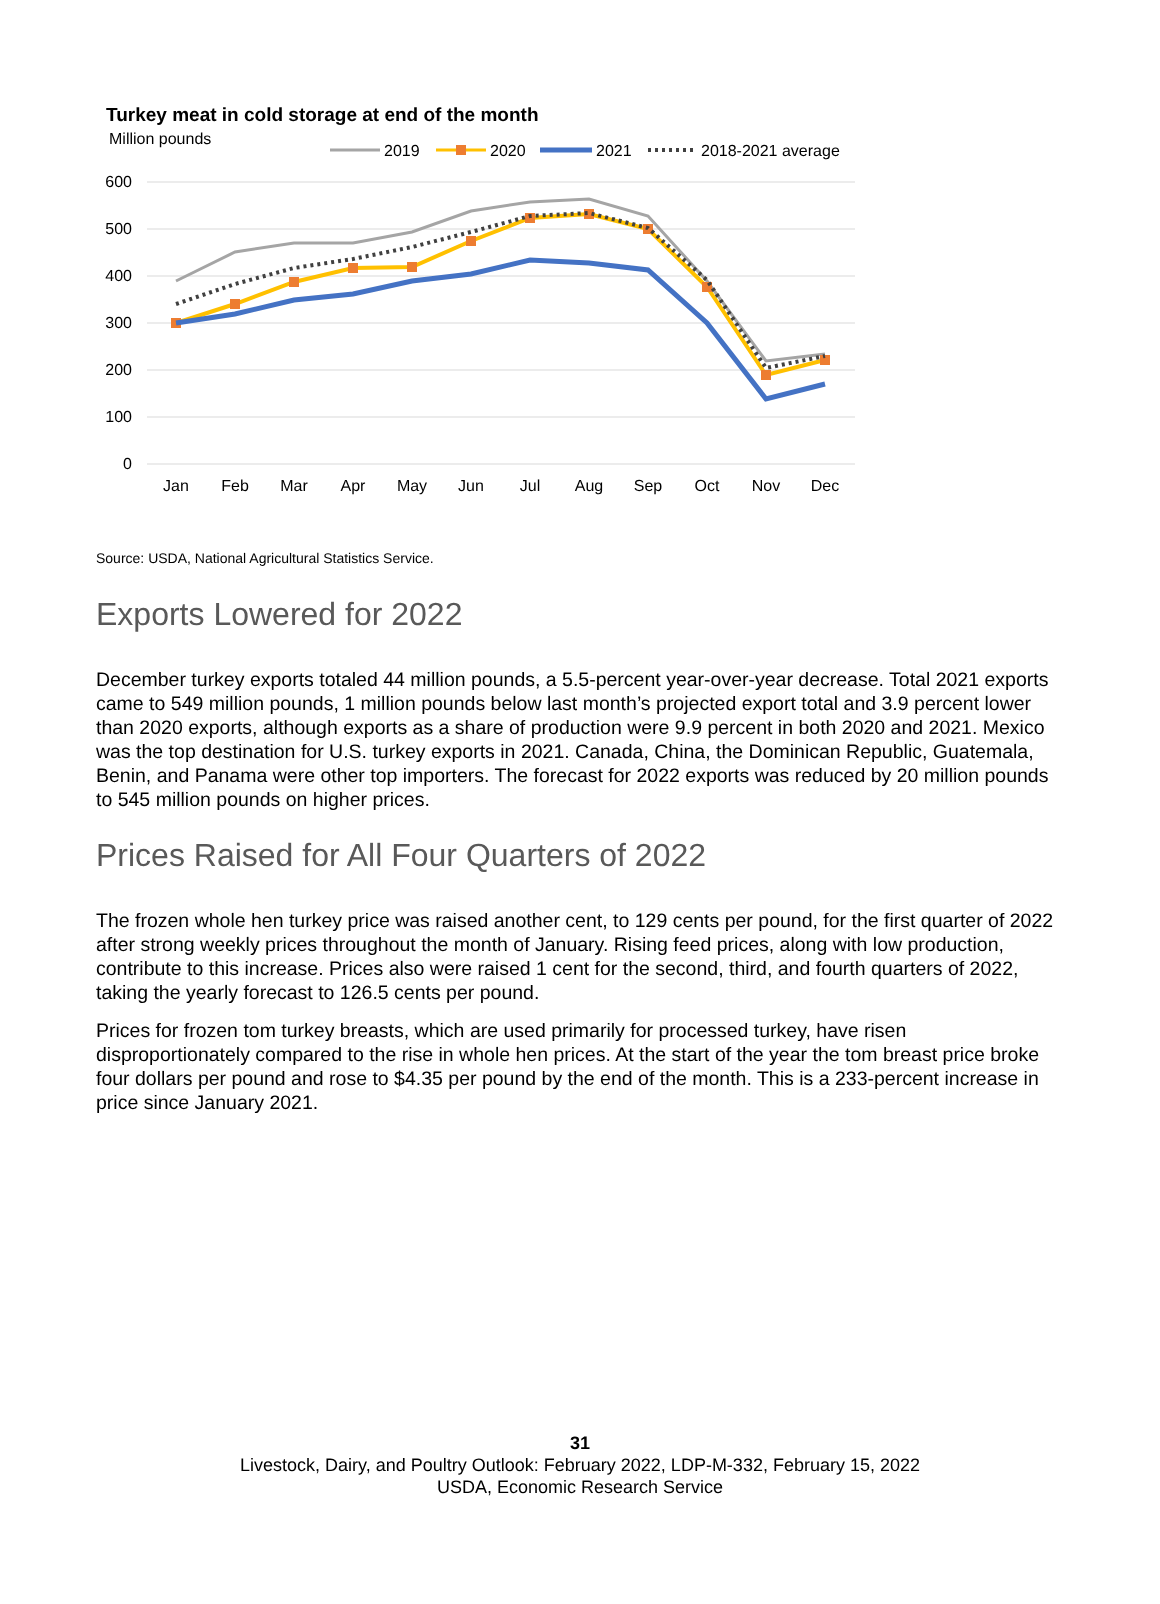Turkey meat in cold storage at end of the month
Million pounds
2019
2020
2021
2018-2021 average
600
500
400
300
200
100
0
Jan
Feb
Mar
Apr
May
Jun
Jul
Aug
Sep
Oct
Nov
Dec
Source: USDA, National Agricultural Statistics Service.
Exports Lowered for 2022
December turkey exports totaled 44 million pounds, a 5.5-percent year-over-year decrease. Total 2021 exports came to 549 million pounds, 1 million pounds below last month’s projected export total and 3.9 percent lower than 2020 exports, although exports as a share of production were 9.9 percent in both 2020 and 2021. Mexico was the top destination for U.S. turkey exports in 2021. Canada, China, the Dominican Republic, Guatemala, Benin, and Panama were other top importers. The forecast for 2022 exports was reduced by 20 million pounds to 545 million pounds on higher prices.
Prices Raised for All Four Quarters of 2022
The frozen whole hen turkey price was raised another cent, to 129 cents per pound, for the first quarter of 2022 after strong weekly prices throughout the month of January. Rising feed prices, along with low production, contribute to this increase. Prices also were raised 1 cent for the second, third, and fourth quarters of 2022, taking the yearly forecast to 126.5 cents per pound.
Prices for frozen tom turkey breasts, which are used primarily for processed turkey, have risen disproportionately compared to the rise in whole hen prices. At the start of the year the tom breast price broke four dollars per pound and rose to $4.35 per pound by the end of the month. This is a 233-percent increase in price since January 2021.
31
Livestock, Dairy, and Poultry Outlook: February 2022, LDP-M-332, February 15, 2022
USDA, Economic Research Service